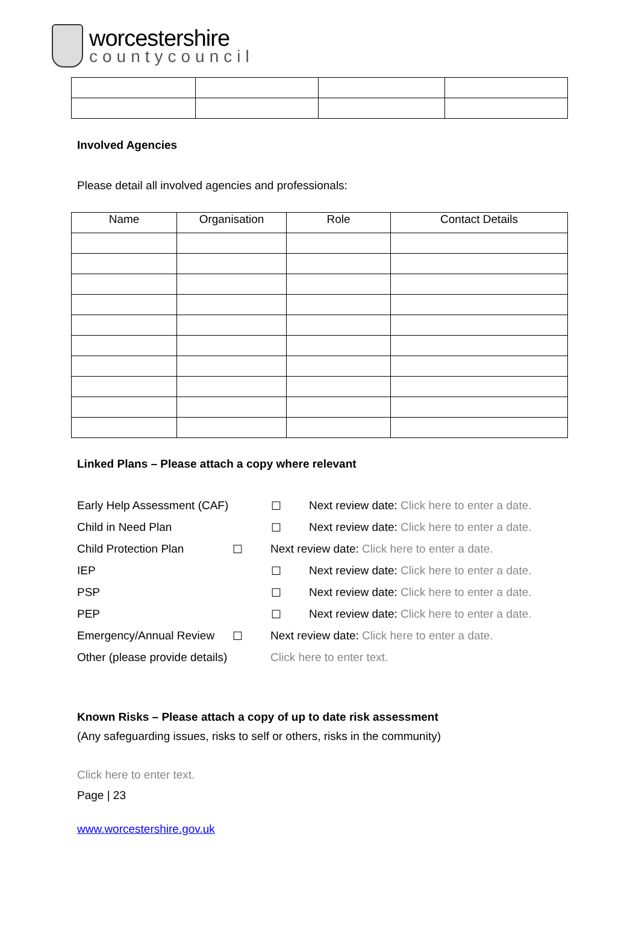worcestershire
countycouncil
Involved Agencies
Please detail all involved agencies and professionals:
| Name | Organisation | Role | Contact Details |
| --- | --- | --- | --- |
Linked Plans – Please attach a copy where relevant
Early Help Assessment (CAF) ☐ Next review date: Click here to enter a date.
Child in Need Plan ☐ Next review date: Click here to enter a date.
Child Protection Plan ☐ Next review date: Click here to enter a date.
IEP ☐ Next review date: Click here to enter a date.
PSP ☐ Next review date: Click here to enter a date.
PEP ☐ Next review date: Click here to enter a date.
Emergency/Annual Review ☐ Next review date: Click here to enter a date.
Other (please provide details) Click here to enter text.
Known Risks – Please attach a copy of up to date risk assessment
(Any safeguarding issues, risks to self or others, risks in the community)
Click here to enter text.
Page | 23
www.worcestershire.gov.uk